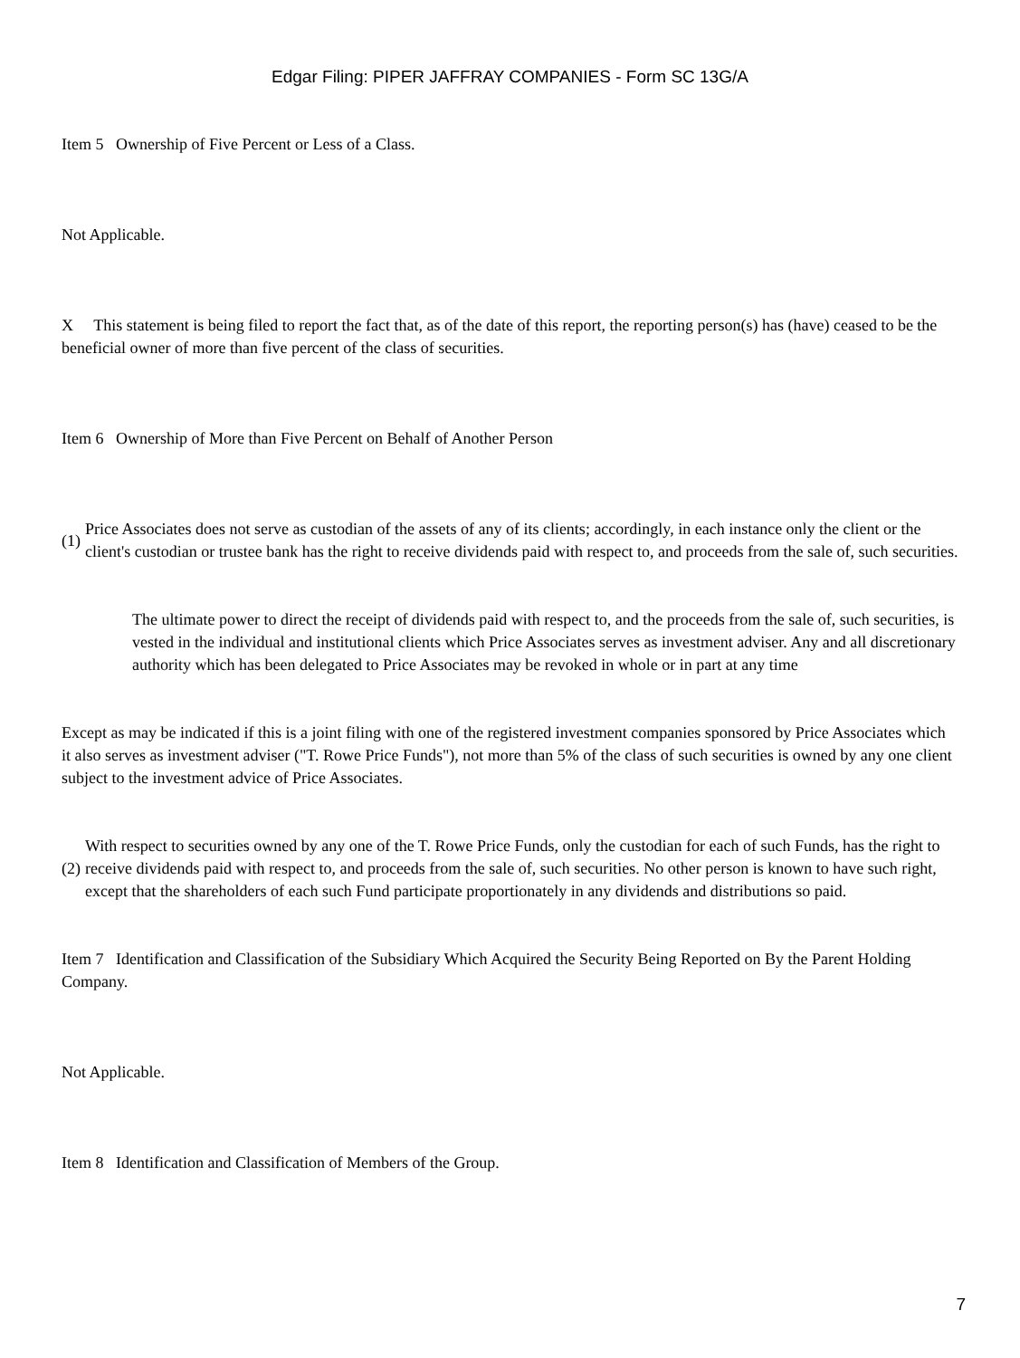Edgar Filing: PIPER JAFFRAY COMPANIES - Form SC 13G/A
Item 5 Ownership of Five Percent or Less of a Class.
Not Applicable.
X This statement is being filed to report the fact that, as of the date of this report, the reporting person(s) has (have) ceased to be the beneficial owner of more than five percent of the class of securities.
Item 6 Ownership of More than Five Percent on Behalf of Another Person
(1)
Price Associates does not serve as custodian of the assets of any of its clients; accordingly, in each instance only the client or the client's custodian or trustee bank has the right to receive dividends paid with respect to, and proceeds from the sale of, such securities.
The ultimate power to direct the receipt of dividends paid with respect to, and the proceeds from the sale of, such securities, is vested in the individual and institutional clients which Price Associates serves as investment adviser. Any and all discretionary authority which has been delegated to Price Associates may be revoked in whole or in part at any time
Except as may be indicated if this is a joint filing with one of the registered investment companies sponsored by Price Associates which it also serves as investment adviser ("T. Rowe Price Funds"), not more than 5% of the class of such securities is owned by any one client subject to the investment advice of Price Associates.
(2)
With respect to securities owned by any one of the T. Rowe Price Funds, only the custodian for each of such Funds, has the right to receive dividends paid with respect to, and proceeds from the sale of, such securities. No other person is known to have such right, except that the shareholders of each such Fund participate proportionately in any dividends and distributions so paid.
Item 7 Identification and Classification of the Subsidiary Which Acquired the Security Being Reported on By the Parent Holding Company.
Not Applicable.
Item 8 Identification and Classification of Members of the Group.
7